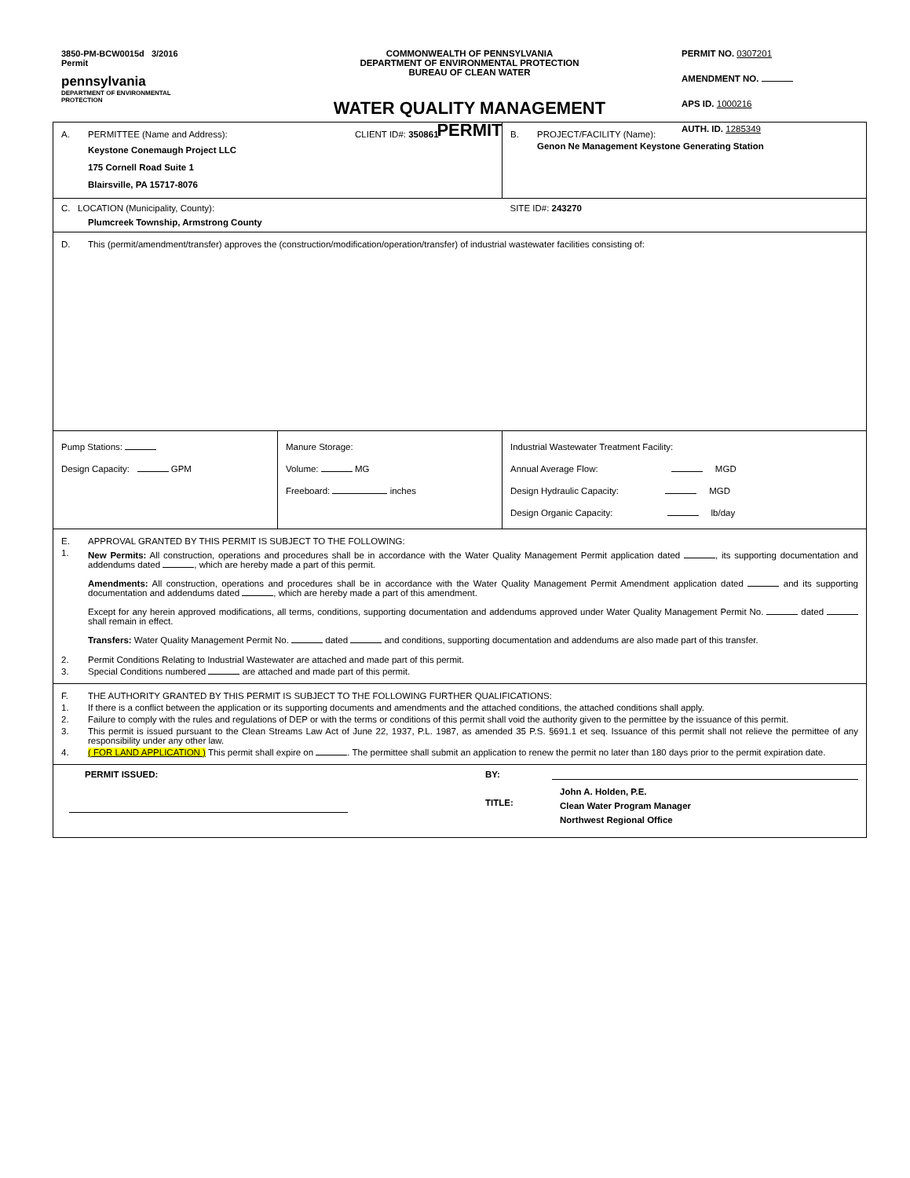3850-PM-BCW0015d 3/2016
Permit
pennsylvania
DEPARTMENT OF ENVIRONMENTAL
PROTECTION
COMMONWEALTH OF PENNSYLVANIA
DEPARTMENT OF ENVIRONMENTAL PROTECTION
BUREAU OF CLEAN WATER
WATER QUALITY MANAGEMENT
PERMIT
PERMIT NO. 0307201
AMENDMENT NO.
APS ID. 1000216
AUTH. ID. 1285349
| A. PERMITTEE (Name and Address): CLIENT ID#: 350861 Keystone Conemaugh Project LLC 175 Cornell Road Suite 1 Blairsville, PA 15717-8076 | | B. PROJECT/FACILITY (Name): Genon Ne Management Keystone Generating Station |
| C. LOCATION (Municipality, County): Plumcreek Township, Armstrong County | | SITE ID#: 243270 |
| D. This (permit/amendment/transfer) approves the (construction/modification/operation/transfer) of industrial wastewater facilities consisting of: | | |
| Pump Stations: Design Capacity: GPM | Manure Storage: Volume: MG Freeboard: inches | Industrial Wastewater Treatment Facility: Annual Average Flow: MGD Design Hydraulic Capacity: MGD Design Organic Capacity: lb/day |
| E. APPROVAL GRANTED BY THIS PERMIT IS SUBJECT TO THE FOLLOWING: 1. New Permits: All construction, operations and procedures shall be in accordance with the Water Quality Management Permit application dated , its supporting documentation and addendums dated , which are hereby made a part of this permit. Amendments: All construction, operations and procedures shall be in accordance with the Water Quality Management Permit Amendment application dated and its supporting documentation and addendums dated , which are hereby made a part of this amendment. Except for any herein approved modifications, all terms, conditions, supporting documentation and addendums approved under Water Quality Management Permit No. dated shall remain in effect. Transfers: Water Quality Management Permit No. dated and conditions, supporting documentation and addendums are also made part of this transfer. 2. Permit Conditions Relating to Industrial Wastewater are attached and made part of this permit. 3. Special Conditions numbered are attached and made part of this permit. | | |
| F. THE AUTHORITY GRANTED BY THIS PERMIT IS SUBJECT TO THE FOLLOWING FURTHER QUALIFICATIONS: 1. If there is a conflict between the application or its supporting documents and amendments and the attached conditions, the attached conditions shall apply. 2. Failure to comply with the rules and regulations of DEP or with the terms or conditions of this permit shall void the authority given to the permittee by the issuance of this permit. 3. This permit is issued pursuant to the Clean Streams Law Act of June 22, 1937, P.L. 1987, as amended 35 P.S. §691.1 et seq. Issuance of this permit shall not relieve the permittee of any responsibility under any other law. 4. ( FOR LAND APPLICATION ) This permit shall expire on . The permittee shall submit an application to renew the permit no later than 180 days prior to the permit expiration date. | | |
| PERMIT ISSUED: BY: TITLE: John A. Holden, P.E. Clean Water Program Manager Northwest Regional Office | | |